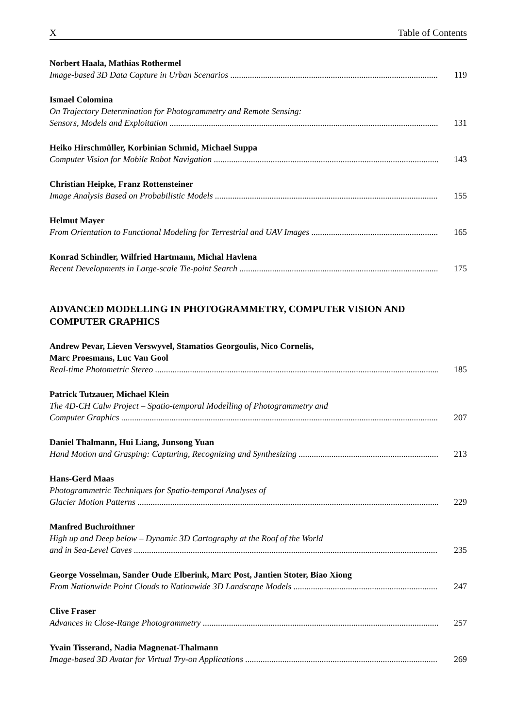X Table of Contents
Norbert Haala, Mathias Rothermel
Image-based 3D Data Capture in Urban Scenarios 119
Ismael Colomina
On Trajectory Determination for Photogrammetry and Remote Sensing:
Sensors, Models and Exploitation 131
Heiko Hirschmüller, Korbinian Schmid, Michael Suppa
Computer Vision for Mobile Robot Navigation 143
Christian Heipke, Franz Rottensteiner
Image Analysis Based on Probabilistic Models 155
Helmut Mayer
From Orientation to Functional Modeling for Terrestrial and UAV Images 165
Konrad Schindler, Wilfried Hartmann, Michal Havlena
Recent Developments in Large-scale Tie-point Search 175
ADVANCED MODELLING IN PHOTOGRAMMETRY, COMPUTER VISION AND
COMPUTER GRAPHICS
Andrew Pevar, Lieven Verswyvel, Stamatios Georgoulis, Nico Cornelis,
Marc Proesmans, Luc Van Gool
Real-time Photometric Stereo 185
Patrick Tutzauer, Michael Klein
The 4D-CH Calw Project – Spatio-temporal Modelling of Photogrammetry and
Computer Graphics 207
Daniel Thalmann, Hui Liang, Junsong Yuan
Hand Motion and Grasping: Capturing, Recognizing and Synthesizing 213
Hans-Gerd Maas
Photogrammetric Techniques for Spatio-temporal Analyses of
Glacier Motion Patterns 229
Manfred Buchroithner
High up and Deep below – Dynamic 3D Cartography at the Roof of the World
and in Sea-Level Caves 235
George Vosselman, Sander Oude Elberink, Marc Post, Jantien Stoter, Biao Xiong
From Nationwide Point Clouds to Nationwide 3D Landscape Models 247
Clive Fraser
Advances in Close-Range Photogrammetry 257
Yvain Tisserand, Nadia Magnenat-Thalmann
Image-based 3D Avatar for Virtual Try-on Applications 269